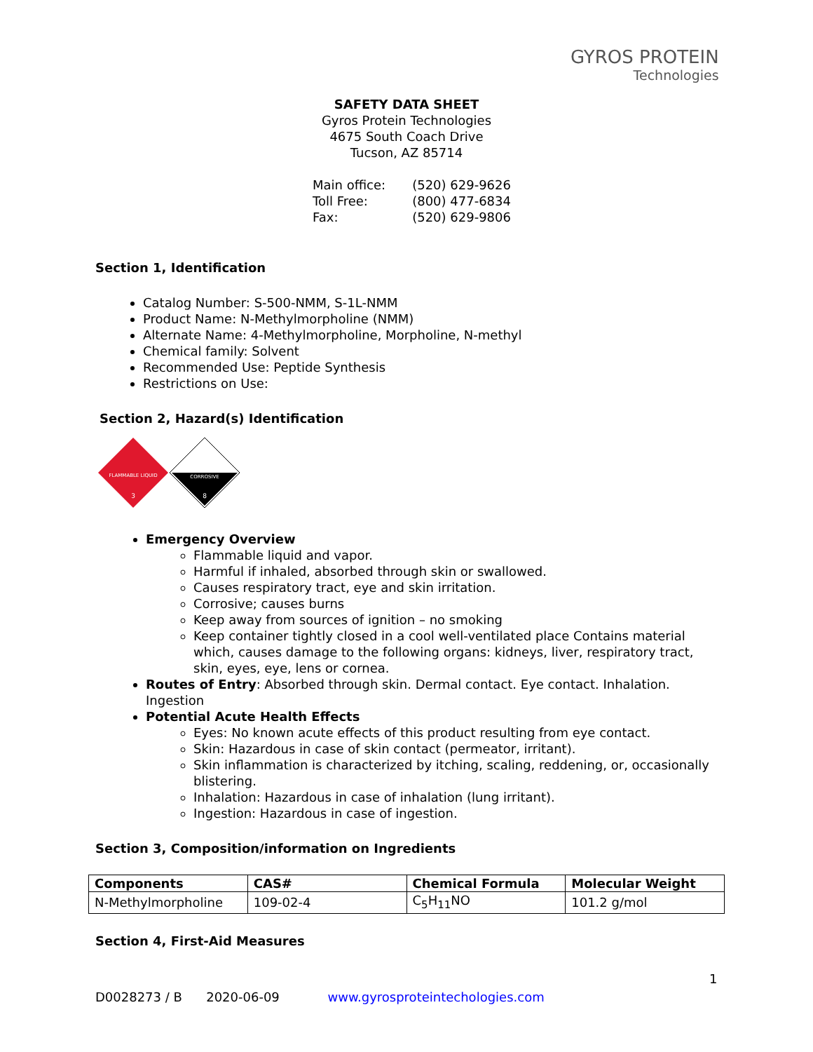GYROS PROTEIN
Technologies
SAFETY DATA SHEET
Gyros Protein Technologies
4675 South Coach Drive
Tucson, AZ 85714
| Main office: | (520) 629-9626 |
| Toll Free: | (800) 477-6834 |
| Fax: | (520) 629-9806 |
Section 1, Identification
Catalog Number: S-500-NMM, S-1L-NMM
Product Name: N-Methylmorpholine (NMM)
Alternate Name: 4-Methylmorpholine, Morpholine, N-methyl
Chemical family: Solvent
Recommended Use: Peptide Synthesis
Restrictions on Use:
Section 2, Hazard(s) Identification
FLAMMABLE LIQUID
3
CORROSIVE
8
Emergency Overview
Flammable liquid and vapor.
Harmful if inhaled, absorbed through skin or swallowed.
Causes respiratory tract, eye and skin irritation.
Corrosive; causes burns
Keep away from sources of ignition – no smoking
Keep container tightly closed in a cool well-ventilated place Contains material which, causes damage to the following organs: kidneys, liver, respiratory tract, skin, eyes, eye, lens or cornea.
Routes of Entry: Absorbed through skin. Dermal contact. Eye contact. Inhalation. Ingestion
Potential Acute Health Effects
Eyes: No known acute effects of this product resulting from eye contact.
Skin: Hazardous in case of skin contact (permeator, irritant).
Skin inflammation is characterized by itching, scaling, reddening, or, occasionally blistering.
Inhalation: Hazardous in case of inhalation (lung irritant).
Ingestion: Hazardous in case of ingestion.
Section 3, Composition/information on Ingredients
| Components | CAS# | Chemical Formula | Molecular Weight |
| --- | --- | --- | --- |
| N-Methylmorpholine | 109-02-4 | C<sub>5</sub>H<sub>11</sub>NO | 101.2 g/mol |
Section 4, First-Aid Measures
1
D0028273 / B 2020-06-09 www.gyrosproteintechologies.com